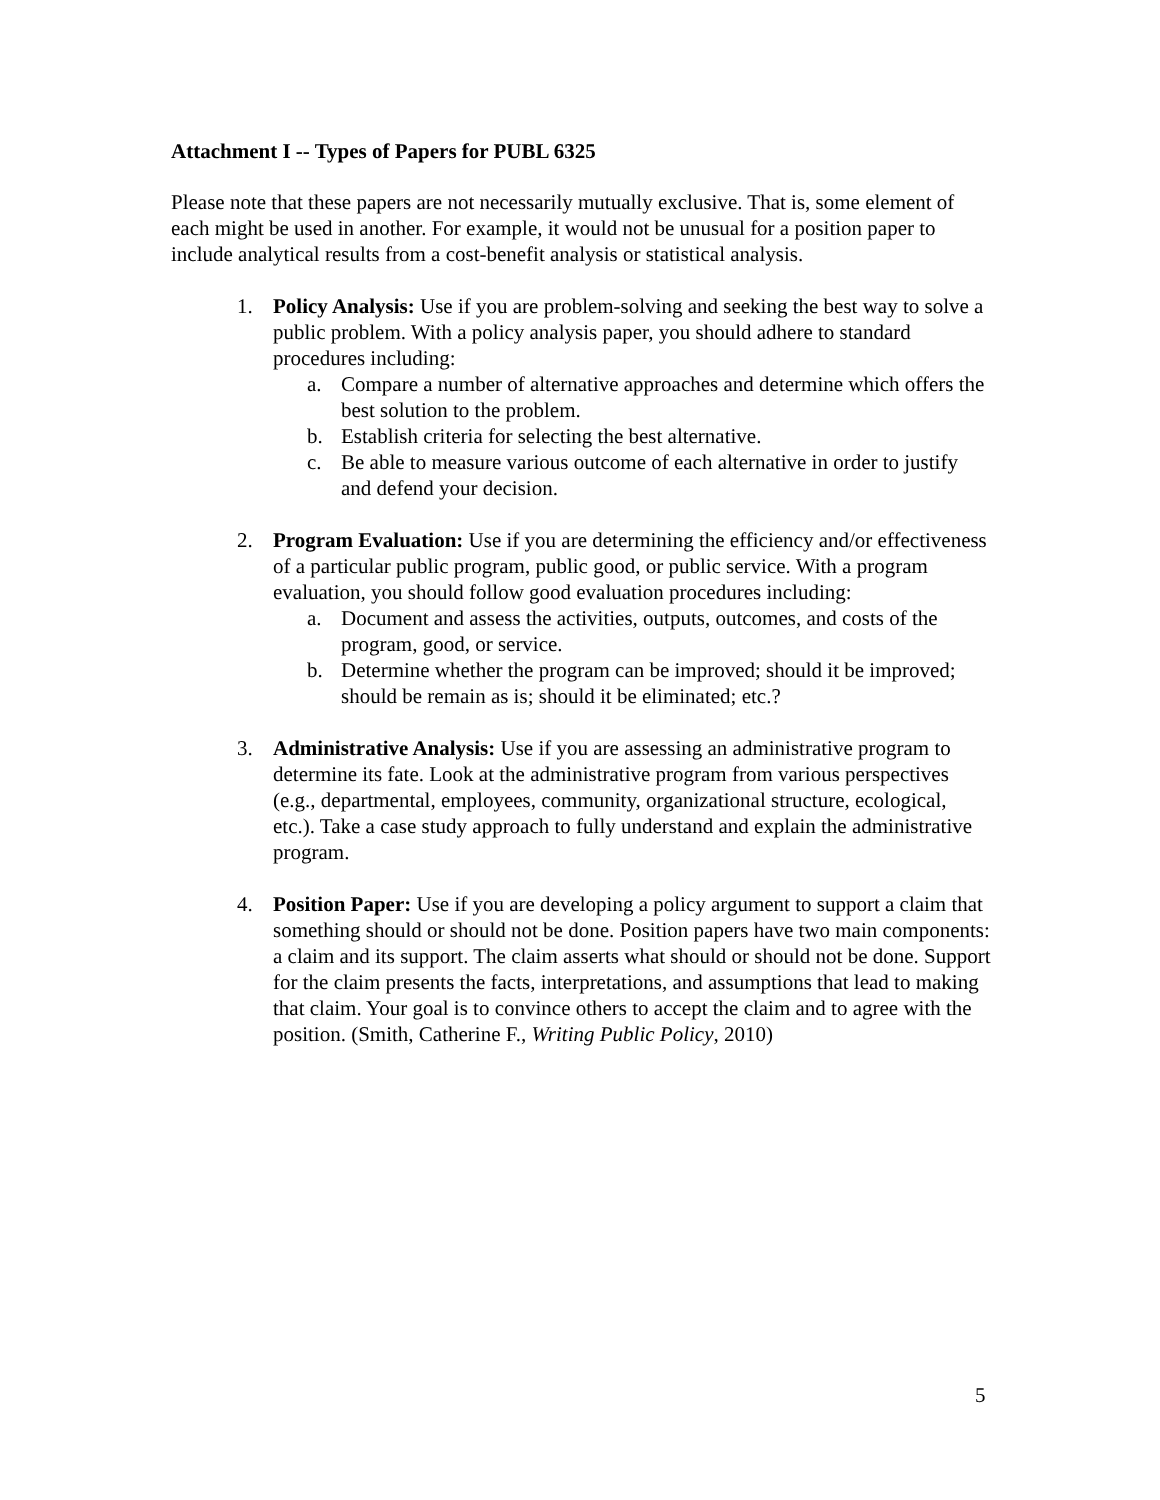Attachment I -- Types of Papers for PUBL 6325
Please note that these papers are not necessarily mutually exclusive. That is, some element of each might be used in another. For example, it would not be unusual for a position paper to include analytical results from a cost-benefit analysis or statistical analysis.
1. Policy Analysis: Use if you are problem-solving and seeking the best way to solve a public problem. With a policy analysis paper, you should adhere to standard procedures including:
a. Compare a number of alternative approaches and determine which offers the best solution to the problem.
b. Establish criteria for selecting the best alternative.
c. Be able to measure various outcome of each alternative in order to justify and defend your decision.
2. Program Evaluation: Use if you are determining the efficiency and/or effectiveness of a particular public program, public good, or public service. With a program evaluation, you should follow good evaluation procedures including:
a. Document and assess the activities, outputs, outcomes, and costs of the program, good, or service.
b. Determine whether the program can be improved; should it be improved; should be remain as is; should it be eliminated; etc.?
3. Administrative Analysis: Use if you are assessing an administrative program to determine its fate. Look at the administrative program from various perspectives (e.g., departmental, employees, community, organizational structure, ecological, etc.). Take a case study approach to fully understand and explain the administrative program.
4. Position Paper: Use if you are developing a policy argument to support a claim that something should or should not be done. Position papers have two main components: a claim and its support. The claim asserts what should or should not be done. Support for the claim presents the facts, interpretations, and assumptions that lead to making that claim. Your goal is to convince others to accept the claim and to agree with the position. (Smith, Catherine F., Writing Public Policy, 2010)
5